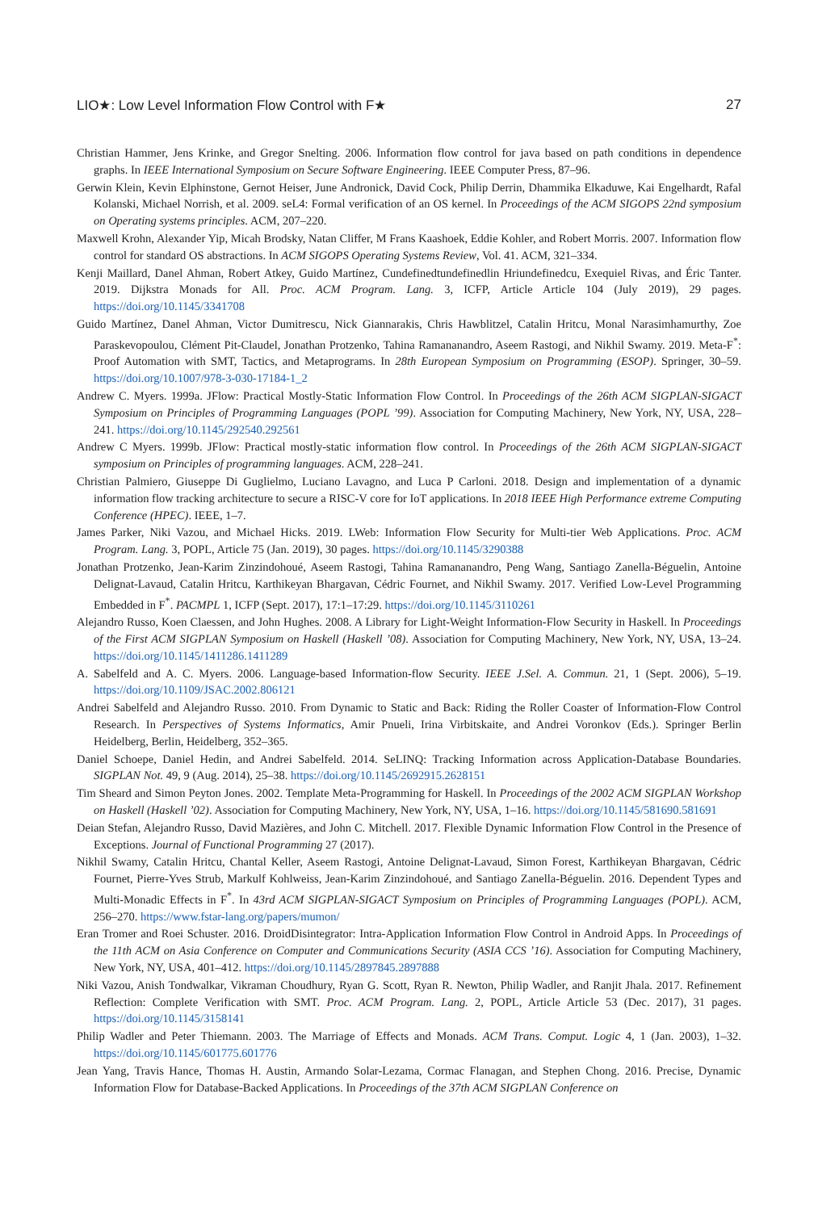LIO★: Low Level Information Flow Control with F★ 27
Christian Hammer, Jens Krinke, and Gregor Snelting. 2006. Information flow control for java based on path conditions in dependence graphs. In IEEE International Symposium on Secure Software Engineering. IEEE Computer Press, 87–96.
Gerwin Klein, Kevin Elphinstone, Gernot Heiser, June Andronick, David Cock, Philip Derrin, Dhammika Elkaduwe, Kai Engelhardt, Rafal Kolanski, Michael Norrish, et al. 2009. seL4: Formal verification of an OS kernel. In Proceedings of the ACM SIGOPS 22nd symposium on Operating systems principles. ACM, 207–220.
Maxwell Krohn, Alexander Yip, Micah Brodsky, Natan Cliffer, M Frans Kaashoek, Eddie Kohler, and Robert Morris. 2007. Information flow control for standard OS abstractions. In ACM SIGOPS Operating Systems Review, Vol. 41. ACM, 321–334.
Kenji Maillard, Danel Ahman, Robert Atkey, Guido Martínez, Cundefinedtundefinedlin Hriundefinedcu, Exequiel Rivas, and Éric Tanter. 2019. Dijkstra Monads for All. Proc. ACM Program. Lang. 3, ICFP, Article Article 104 (July 2019), 29 pages. https://doi.org/10.1145/3341708
Guido Martínez, Danel Ahman, Victor Dumitrescu, Nick Giannarakis, Chris Hawblitzel, Catalin Hritcu, Monal Narasimhamurthy, Zoe Paraskevopoulou, Clément Pit-Claudel, Jonathan Protzenko, Tahina Ramananandro, Aseem Rastogi, and Nikhil Swamy. 2019. Meta-F<sup>*</sup>: Proof Automation with SMT, Tactics, and Metaprograms. In 28th European Symposium on Programming (ESOP). Springer, 30–59. https://doi.org/10.1007/978-3-030-17184-1_2
Andrew C. Myers. 1999a. JFlow: Practical Mostly-Static Information Flow Control. In Proceedings of the 26th ACM SIGPLAN-SIGACT Symposium on Principles of Programming Languages (POPL ’99). Association for Computing Machinery, New York, NY, USA, 228–241. https://doi.org/10.1145/292540.292561
Andrew C Myers. 1999b. JFlow: Practical mostly-static information flow control. In Proceedings of the 26th ACM SIGPLAN-SIGACT symposium on Principles of programming languages. ACM, 228–241.
Christian Palmiero, Giuseppe Di Guglielmo, Luciano Lavagno, and Luca P Carloni. 2018. Design and implementation of a dynamic information flow tracking architecture to secure a RISC-V core for IoT applications. In 2018 IEEE High Performance extreme Computing Conference (HPEC). IEEE, 1–7.
James Parker, Niki Vazou, and Michael Hicks. 2019. LWeb: Information Flow Security for Multi-tier Web Applications. Proc. ACM Program. Lang. 3, POPL, Article 75 (Jan. 2019), 30 pages. https://doi.org/10.1145/3290388
Jonathan Protzenko, Jean-Karim Zinzindohoué, Aseem Rastogi, Tahina Ramananandro, Peng Wang, Santiago Zanella-Béguelin, Antoine Delignat-Lavaud, Catalin Hritcu, Karthikeyan Bhargavan, Cédric Fournet, and Nikhil Swamy. 2017. Verified Low-Level Programming Embedded in F<sup>*</sup>. PACMPL 1, ICFP (Sept. 2017), 17:1–17:29. https://doi.org/10.1145/3110261
Alejandro Russo, Koen Claessen, and John Hughes. 2008. A Library for Light-Weight Information-Flow Security in Haskell. In Proceedings of the First ACM SIGPLAN Symposium on Haskell (Haskell ’08). Association for Computing Machinery, New York, NY, USA, 13–24. https://doi.org/10.1145/1411286.1411289
A. Sabelfeld and A. C. Myers. 2006. Language-based Information-flow Security. IEEE J.Sel. A. Commun. 21, 1 (Sept. 2006), 5–19. https://doi.org/10.1109/JSAC.2002.806121
Andrei Sabelfeld and Alejandro Russo. 2010. From Dynamic to Static and Back: Riding the Roller Coaster of Information-Flow Control Research. In Perspectives of Systems Informatics, Amir Pnueli, Irina Virbitskaite, and Andrei Voronkov (Eds.). Springer Berlin Heidelberg, Berlin, Heidelberg, 352–365.
Daniel Schoepe, Daniel Hedin, and Andrei Sabelfeld. 2014. SeLINQ: Tracking Information across Application-Database Boundaries. SIGPLAN Not. 49, 9 (Aug. 2014), 25–38. https://doi.org/10.1145/2692915.2628151
Tim Sheard and Simon Peyton Jones. 2002. Template Meta-Programming for Haskell. In Proceedings of the 2002 ACM SIGPLAN Workshop on Haskell (Haskell ’02). Association for Computing Machinery, New York, NY, USA, 1–16. https://doi.org/10.1145/581690.581691
Deian Stefan, Alejandro Russo, David Mazières, and John C. Mitchell. 2017. Flexible Dynamic Information Flow Control in the Presence of Exceptions. Journal of Functional Programming 27 (2017).
Nikhil Swamy, Catalin Hritcu, Chantal Keller, Aseem Rastogi, Antoine Delignat-Lavaud, Simon Forest, Karthikeyan Bhargavan, Cédric Fournet, Pierre-Yves Strub, Markulf Kohlweiss, Jean-Karim Zinzindohoué, and Santiago Zanella-Béguelin. 2016. Dependent Types and Multi-Monadic Effects in F<sup>*</sup>. In 43rd ACM SIGPLAN-SIGACT Symposium on Principles of Programming Languages (POPL). ACM, 256–270. https://www.fstar-lang.org/papers/mumon/
Eran Tromer and Roei Schuster. 2016. DroidDisintegrator: Intra-Application Information Flow Control in Android Apps. In Proceedings of the 11th ACM on Asia Conference on Computer and Communications Security (ASIA CCS ’16). Association for Computing Machinery, New York, NY, USA, 401–412. https://doi.org/10.1145/2897845.2897888
Niki Vazou, Anish Tondwalkar, Vikraman Choudhury, Ryan G. Scott, Ryan R. Newton, Philip Wadler, and Ranjit Jhala. 2017. Refinement Reflection: Complete Verification with SMT. Proc. ACM Program. Lang. 2, POPL, Article Article 53 (Dec. 2017), 31 pages. https://doi.org/10.1145/3158141
Philip Wadler and Peter Thiemann. 2003. The Marriage of Effects and Monads. ACM Trans. Comput. Logic 4, 1 (Jan. 2003), 1–32. https://doi.org/10.1145/601775.601776
Jean Yang, Travis Hance, Thomas H. Austin, Armando Solar-Lezama, Cormac Flanagan, and Stephen Chong. 2016. Precise, Dynamic Information Flow for Database-Backed Applications. In Proceedings of the 37th ACM SIGPLAN Conference on